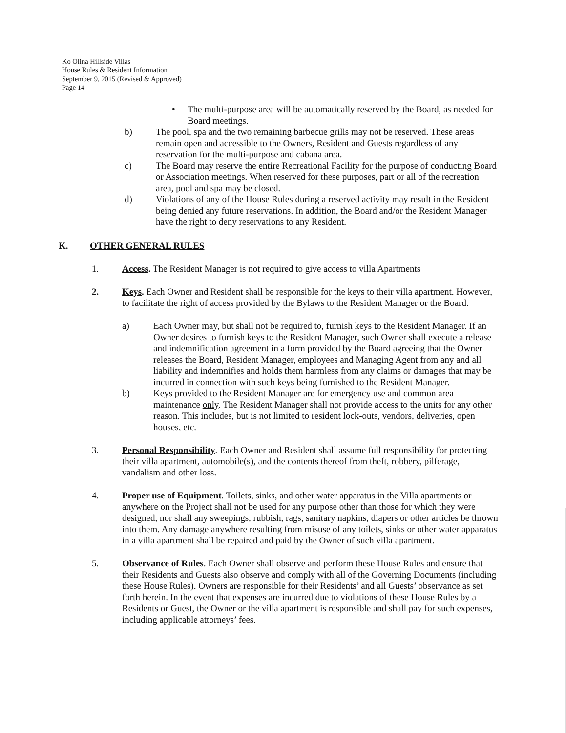Ko Olina Hillside Villas
House Rules & Resident Information
September 9, 2015 (Revised & Approved)
Page 14
• The multi-purpose area will be automatically reserved by the Board, as needed for Board meetings.
b) The pool, spa and the two remaining barbecue grills may not be reserved. These areas remain open and accessible to the Owners, Resident and Guests regardless of any reservation for the multi-purpose and cabana area.
c) The Board may reserve the entire Recreational Facility for the purpose of conducting Board or Association meetings. When reserved for these purposes, part or all of the recreation area, pool and spa may be closed.
d) Violations of any of the House Rules during a reserved activity may result in the Resident being denied any future reservations. In addition, the Board and/or the Resident Manager have the right to deny reservations to any Resident.
K. OTHER GENERAL RULES
1. Access. The Resident Manager is not required to give access to villa Apartments
2. Keys. Each Owner and Resident shall be responsible for the keys to their villa apartment. However, to facilitate the right of access provided by the Bylaws to the Resident Manager or the Board.
a) Each Owner may, but shall not be required to, furnish keys to the Resident Manager. If an Owner desires to furnish keys to the Resident Manager, such Owner shall execute a release and indemnification agreement in a form provided by the Board agreeing that the Owner releases the Board, Resident Manager, employees and Managing Agent from any and all liability and indemnifies and holds them harmless from any claims or damages that may be incurred in connection with such keys being furnished to the Resident Manager.
b) Keys provided to the Resident Manager are for emergency use and common area maintenance only. The Resident Manager shall not provide access to the units for any other reason. This includes, but is not limited to resident lock-outs, vendors, deliveries, open houses, etc.
3. Personal Responsibility. Each Owner and Resident shall assume full responsibility for protecting their villa apartment, automobile(s), and the contents thereof from theft, robbery, pilferage, vandalism and other loss.
4. Proper use of Equipment. Toilets, sinks, and other water apparatus in the Villa apartments or anywhere on the Project shall not be used for any purpose other than those for which they were designed, nor shall any sweepings, rubbish, rags, sanitary napkins, diapers or other articles be thrown into them. Any damage anywhere resulting from misuse of any toilets, sinks or other water apparatus in a villa apartment shall be repaired and paid by the Owner of such villa apartment.
5. Observance of Rules. Each Owner shall observe and perform these House Rules and ensure that their Residents and Guests also observe and comply with all of the Governing Documents (including these House Rules). Owners are responsible for their Residents’ and all Guests’ observance as set forth herein. In the event that expenses are incurred due to violations of these House Rules by a Residents or Guest, the Owner or the villa apartment is responsible and shall pay for such expenses, including applicable attorneys’ fees.